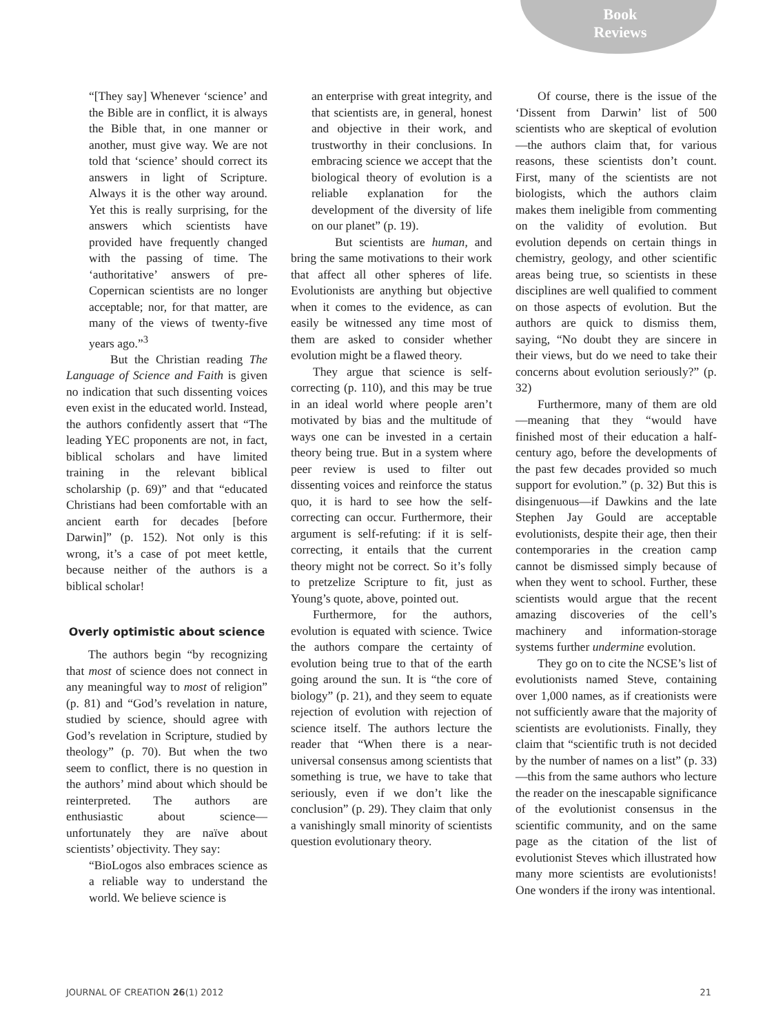Book
Reviews
“[They say] Whenever ‘science’ and the Bible are in conflict, it is always the Bible that, in one manner or another, must give way. We are not told that ‘science’ should correct its answers in light of Scripture. Always it is the other way around. Yet this is really surprising, for the answers which scientists have provided have frequently changed with the passing of time. The ‘authoritative’ answers of pre-Copernican scientists are no longer acceptable; nor, for that matter, are many of the views of twenty-five years ago.”<sup>3</sup>
But the Christian reading The Language of Science and Faith is given no indication that such dissenting voices even exist in the educated world. Instead, the authors confidently assert that “The leading YEC proponents are not, in fact, biblical scholars and have limited training in the relevant biblical scholarship (p. 69)” and that “educated Christians had been comfortable with an ancient earth for decades [before Darwin]” (p. 152). Not only is this wrong, it’s a case of pot meet kettle, because neither of the authors is a biblical scholar!
Overly optimistic about science
The authors begin “by recognizing that most of science does not connect in any meaningful way to most of religion” (p. 81) and “God’s revelation in nature, studied by science, should agree with God’s revelation in Scripture, studied by theology” (p. 70). But when the two seem to conflict, there is no question in the authors’ mind about which should be reinterpreted. The authors are enthusiastic about science—unfortunately they are naïve about scientists’ objectivity. They say:
“BioLogos also embraces science as a reliable way to understand the world. We believe science is
an enterprise with great integrity, and that scientists are, in general, honest and objective in their work, and trustworthy in their conclusions. In embracing science we accept that the biological theory of evolution is a reliable explanation for the development of the diversity of life on our planet” (p. 19).
But scientists are human, and bring the same motivations to their work that affect all other spheres of life. Evolutionists are anything but objective when it comes to the evidence, as can easily be witnessed any time most of them are asked to consider whether evolution might be a flawed theory.
They argue that science is self-correcting (p. 110), and this may be true in an ideal world where people aren’t motivated by bias and the multitude of ways one can be invested in a certain theory being true. But in a system where peer review is used to filter out dissenting voices and reinforce the status quo, it is hard to see how the self-correcting can occur. Furthermore, their argument is self-refuting: if it is self-correcting, it entails that the current theory might not be correct. So it’s folly to pretzelize Scripture to fit, just as Young’s quote, above, pointed out.
Furthermore, for the authors, evolution is equated with science. Twice the authors compare the certainty of evolution being true to that of the earth going around the sun. It is “the core of biology” (p. 21), and they seem to equate rejection of evolution with rejection of science itself. The authors lecture the reader that “When there is a near-universal consensus among scientists that something is true, we have to take that seriously, even if we don’t like the conclusion” (p. 29). They claim that only a vanishingly small minority of scientists question evolutionary theory.
Of course, there is the issue of the ‘Dissent from Darwin’ list of 500 scientists who are skeptical of evolution—the authors claim that, for various reasons, these scientists don’t count. First, many of the scientists are not biologists, which the authors claim makes them ineligible from commenting on the validity of evolution. But evolution depends on certain things in chemistry, geology, and other scientific areas being true, so scientists in these disciplines are well qualified to comment on those aspects of evolution. But the authors are quick to dismiss them, saying, “No doubt they are sincere in their views, but do we need to take their concerns about evolution seriously?” (p. 32)
Furthermore, many of them are old—meaning that they “would have finished most of their education a half-century ago, before the developments of the past few decades provided so much support for evolution.” (p. 32) But this is disingenuous—if Dawkins and the late Stephen Jay Gould are acceptable evolutionists, despite their age, then their contemporaries in the creation camp cannot be dismissed simply because of when they went to school. Further, these scientists would argue that the recent amazing discoveries of the cell’s machinery and information-storage systems further undermine evolution.
They go on to cite the NCSE’s list of evolutionists named Steve, containing over 1,000 names, as if creationists were not sufficiently aware that the majority of scientists are evolutionists. Finally, they claim that “scientific truth is not decided by the number of names on a list” (p. 33)—this from the same authors who lecture the reader on the inescapable significance of the evolutionist consensus in the scientific community, and on the same page as the citation of the list of evolutionist Steves which illustrated how many more scientists are evolutionists! One wonders if the irony was intentional.
JOURNAL OF CREATION 26(1) 2012 21